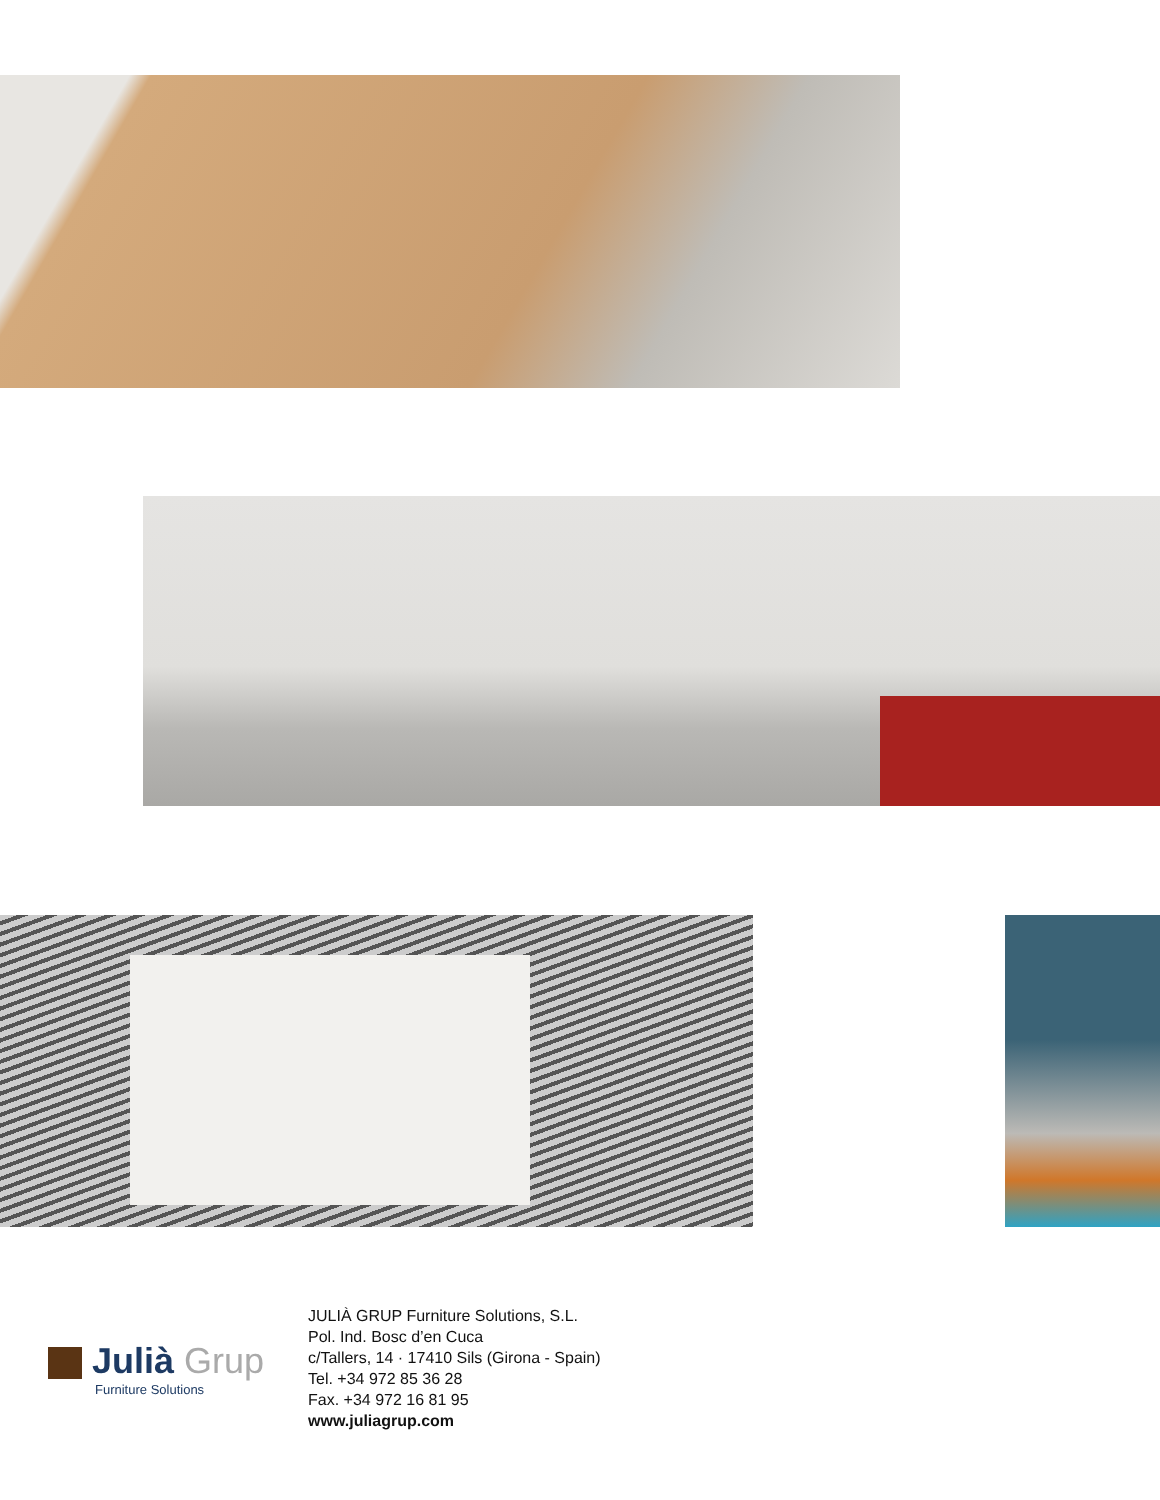Julià Grup
Furniture Solutions
JULIÀ GRUP Furniture Solutions, S.L.
Pol. Ind. Bosc d’en Cuca
c/Tallers, 14 · 17410 Sils (Girona - Spain)
Tel. +34 972 85 36 28
Fax. +34 972 16 81 95
www.juliagrup.com